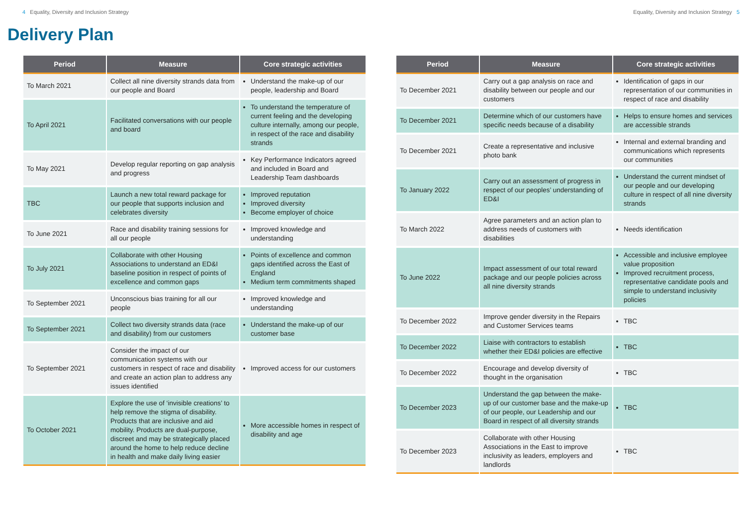4 Equality, Diversity and Inclusion Strategy
Delivery Plan
| Period | Measure | Core strategic activities |
| --- | --- | --- |
| To March 2021 | Collect all nine diversity strands data from our people and Board | Understand the make-up of our people, leadership and Board |
| To April 2021 | Facilitated conversations with our people and board | To understand the temperature of current feeling and the developing culture internally, among our people, in respect of the race and disability strands |
| To May 2021 | Develop regular reporting on gap analysis and progress | Key Performance Indicators agreed and included in Board and Leadership Team dashboards |
| TBC | Launch a new total reward package for our people that supports inclusion and celebrates diversity | Improved reputation Improved diversity Become employer of choice |
| To June 2021 | Race and disability training sessions for all our people | Improved knowledge and understanding |
| To July 2021 | Collaborate with other Housing Associations to understand an ED&I baseline position in respect of points of excellence and common gaps | Points of excellence and common gaps identified across the East of England Medium term commitments shaped |
| To September 2021 | Unconscious bias training for all our people | Improved knowledge and understanding |
| To September 2021 | Collect two diversity strands data (race and disability) from our customers | Understand the make-up of our customer base |
| To September 2021 | Consider the impact of our communication systems with our customers in respect of race and disability and create an action plan to address any issues identified | Improved access for our customers |
| To October 2021 | Explore the use of ‘invisible creations’ to help remove the stigma of disability. Products that are inclusive and aid mobility. Products are dual-purpose, discreet and may be strategically placed around the home to help reduce decline in health and make daily living easier | More accessible homes in respect of disability and age |
Equality, Diversity and Inclusion Strategy 5
| Period | Measure | Core strategic activities |
| --- | --- | --- |
| To December 2021 | Carry out a gap analysis on race and disability between our people and our customers | Identification of gaps in our representation of our communities in respect of race and disability |
| To December 2021 | Determine which of our customers have specific needs because of a disability | Helps to ensure homes and services are accessible strands |
| To December 2021 | Create a representative and inclusive photo bank | Internal and external branding and communications which represents our communities |
| To January 2022 | Carry out an assessment of progress in respect of our peoples’ understanding of ED&I | Understand the current mindset of our people and our developing culture in respect of all nine diversity strands |
| To March 2022 | Agree parameters and an action plan to address needs of customers with disabilities | Needs identification |
| To June 2022 | Impact assessment of our total reward package and our people policies across all nine diversity strands | Accessible and inclusive employee value proposition Improved recruitment process, representative candidate pools and simple to understand inclusivity policies |
| To December 2022 | Improve gender diversity in the Repairs and Customer Services teams | TBC |
| To December 2022 | Liaise with contractors to establish whether their ED&I policies are effective | TBC |
| To December 2022 | Encourage and develop diversity of thought in the organisation | TBC |
| To December 2023 | Understand the gap between the make-up of our customer base and the make-up of our people, our Leadership and our Board in respect of all diversity strands | TBC |
| To December 2023 | Collaborate with other Housing Associations in the East to improve inclusivity as leaders, employers and landlords | TBC |